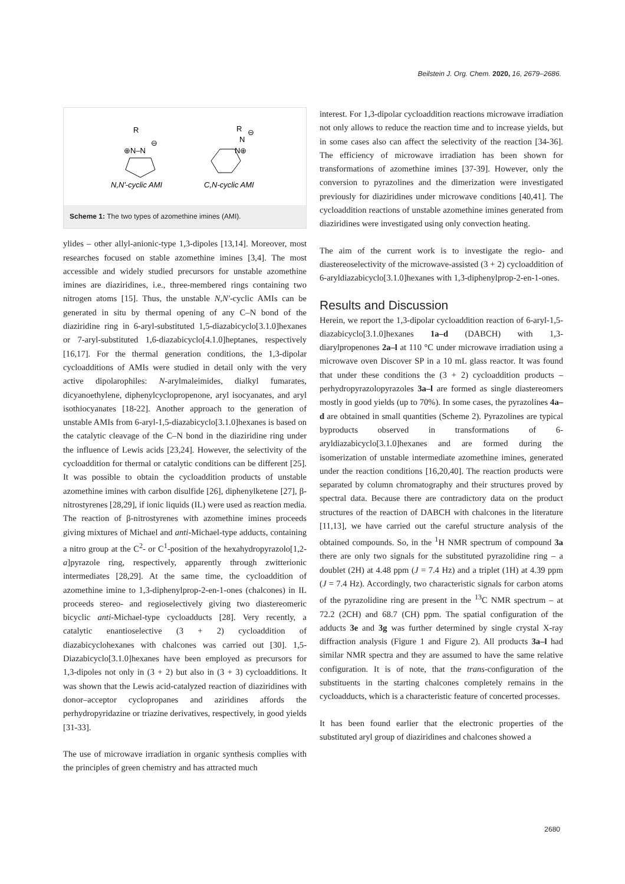Beilstein J. Org. Chem. 2020, 16, 2679–2686.
R
⊕N–N
⊖
R
N
⊖
N⊕
N,N′-cyclic AMI
C,N-cyclic AMI
Scheme 1: The two types of azomethine imines (AMI).
ylides – other allyl-anionic-type 1,3-dipoles [13,14]. Moreover, most researches focused on stable azomethine imines [3,4]. The most accessible and widely studied precursors for unstable azomethine imines are diaziridines, i.e., three-membered rings containing two nitrogen atoms [15]. Thus, the unstable N,N′-cyclic AMIs can be generated in situ by thermal opening of any C–N bond of the diaziridine ring in 6-aryl-substituted 1,5-diazabicyclo[3.1.0]hexanes or 7-aryl-substituted 1,6-diazabicyclo[4.1.0]heptanes, respectively [16,17]. For the thermal generation conditions, the 1,3-dipolar cycloadditions of AMIs were studied in detail only with the very active dipolarophiles: N-arylmaleimides, dialkyl fumarates, dicyanoethylene, diphenylcyclopropenone, aryl isocyanates, and aryl isothiocyanates [18-22]. Another approach to the generation of unstable AMIs from 6-aryl-1,5-diazabicyclo[3.1.0]hexanes is based on the catalytic cleavage of the C–N bond in the diaziridine ring under the influence of Lewis acids [23,24]. However, the selectivity of the cycloaddition for thermal or catalytic conditions can be different [25]. It was possible to obtain the cycloaddition products of unstable azomethine imines with carbon disulfide [26], diphenylketene [27], β-nitrostyrenes [28,29], if ionic liquids (IL) were used as reaction media. The reaction of β-nitrostyrenes with azomethine imines proceeds giving mixtures of Michael and anti-Michael-type adducts, containing a nitro group at the C<sup>2</sup>- or C<sup>1</sup>-position of the hexahydropyrazolo[1,2-a]pyrazole ring, respectively, apparently through zwitterionic intermediates [28,29]. At the same time, the cycloaddition of azomethine imine to 1,3-diphenylprop-2-en-1-ones (chalcones) in IL proceeds stereo- and regioselectively giving two diastereomeric bicyclic anti-Michael-type cycloadducts [28]. Very recently, a catalytic enantioselective (3 + 2) cycloaddition of diazabicyclohexanes with chalcones was carried out [30]. 1,5-Diazabicyclo[3.1.0]hexanes have been employed as precursors for 1,3-dipoles not only in (3 + 2) but also in (3 + 3) cycloadditions. It was shown that the Lewis acid-catalyzed reaction of diaziridines with donor–acceptor cyclopropanes and aziridines affords the perhydropyridazine or triazine derivatives, respectively, in good yields [31-33].
The use of microwave irradiation in organic synthesis complies with the principles of green chemistry and has attracted much
interest. For 1,3-dipolar cycloaddition reactions microwave irradiation not only allows to reduce the reaction time and to increase yields, but in some cases also can affect the selectivity of the reaction [34-36]. The efficiency of microwave irradiation has been shown for transformations of azomethine imines [37-39]. However, only the conversion to pyrazolines and the dimerization were investigated previously for diaziridines under microwave conditions [40,41]. The cycloaddition reactions of unstable azomethine imines generated from diaziridines were investigated using only convection heating.
The aim of the current work is to investigate the regio- and diastereoselectivity of the microwave-assisted (3 + 2) cycloaddition of 6-aryldiazabicyclo[3.1.0]hexanes with 1,3-diphenylprop-2-en-1-ones.
Results and Discussion
Herein, we report the 1,3-dipolar cycloaddition reaction of 6-aryl-1,5-diazabicyclo[3.1.0]hexanes 1a–d (DABCH) with 1,3-diarylpropenones 2a–l at 110 °C under microwave irradiation using a microwave oven Discover SP in a 10 mL glass reactor. It was found that under these conditions the (3 + 2) cycloaddition products – perhydropyrazolopyrazoles 3a–l are formed as single diastereomers mostly in good yields (up to 70%). In some cases, the pyrazolines 4a–d are obtained in small quantities (Scheme 2). Pyrazolines are typical byproducts observed in transformations of 6-aryldiazabicyclo[3.1.0]hexanes and are formed during the isomerization of unstable intermediate azomethine imines, generated under the reaction conditions [16,20,40]. The reaction products were separated by column chromatography and their structures proved by spectral data. Because there are contradictory data on the product structures of the reaction of DABCH with chalcones in the literature [11,13], we have carried out the careful structure analysis of the obtained compounds. So, in the <sup>1</sup>H NMR spectrum of compound 3a there are only two signals for the substituted pyrazolidine ring – a doublet (2H) at 4.48 ppm (J = 7.4 Hz) and a triplet (1H) at 4.39 ppm (J = 7.4 Hz). Accordingly, two characteristic signals for carbon atoms of the pyrazolidine ring are present in the <sup>13</sup>C NMR spectrum – at 72.2 (2CH) and 68.7 (CH) ppm. The spatial configuration of the adducts 3e and 3g was further determined by single crystal X-ray diffraction analysis (Figure 1 and Figure 2). All products 3a–l had similar NMR spectra and they are assumed to have the same relative configuration. It is of note, that the trans-configuration of the substituents in the starting chalcones completely remains in the cycloadducts, which is a characteristic feature of concerted processes.
It has been found earlier that the electronic properties of the substituted aryl group of diaziridines and chalcones showed a
2680